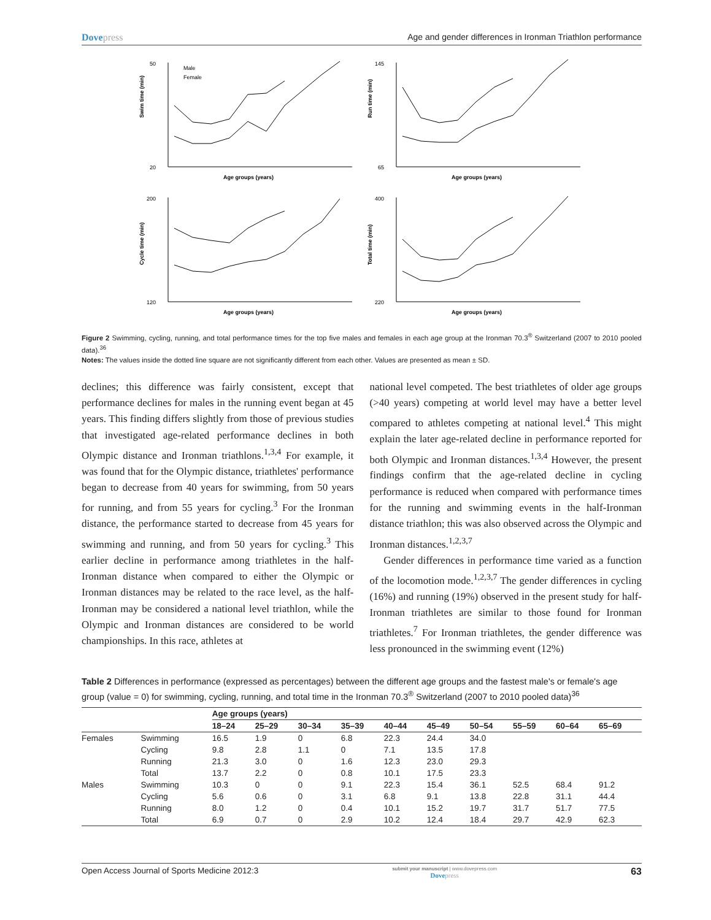Dovepress Age and gender differences in Ironman Triathlon performance
Swim time (min)
Age groups (years)
20
50
Male
Female
Run time (min)
Age groups (years)
65
145
Cycle time (min)
Age groups (years)
120
200
Total time (min)
Age groups (years)
220
400
Figure 2 Swimming, cycling, running, and total performance times for the top five males and females in each age group at the Ironman 70.3<sup>®</sup> Switzerland (2007 to 2010 pooled data).<sup>36</sup>
Notes: The values inside the dotted line square are not significantly different from each other. Values are presented as mean ± SD.
declines; this difference was fairly consistent, except that performance declines for males in the running event began at 45 years. This finding differs slightly from those of previous studies that investigated age-related performance declines in both Olympic distance and Ironman triathlons.<sup>1,3,4</sup> For example, it was found that for the Olympic distance, triathletes' performance began to decrease from 40 years for swimming, from 50 years for running, and from 55 years for cycling.<sup>3</sup> For the Ironman distance, the performance started to decrease from 45 years for swimming and running, and from 50 years for cycling.<sup>3</sup> This earlier decline in performance among triathletes in the half-Ironman distance when compared to either the Olympic or Ironman distances may be related to the race level, as the half-Ironman may be considered a national level triathlon, while the Olympic and Ironman distances are considered to be world championships. In this race, athletes at
national level competed. The best triathletes of older age groups (>40 years) competing at world level may have a better level compared to athletes competing at national level.<sup>4</sup> This might explain the later age-related decline in performance reported for both Olympic and Ironman distances.<sup>1,3,4</sup> However, the present findings confirm that the age-related decline in cycling performance is reduced when compared with performance times for the running and swimming events in the half-Ironman distance triathlon; this was also observed across the Olympic and Ironman distances.<sup>1,2,3,7</sup>
Gender differences in performance time varied as a function of the locomotion mode.<sup>1,2,3,7</sup> The gender differences in cycling (16%) and running (19%) observed in the present study for half-Ironman triathletes are similar to those found for Ironman triathletes.<sup>7</sup> For Ironman triathletes, the gender difference was less pronounced in the swimming event (12%)
Table 2 Differences in performance (expressed as percentages) between the different age groups and the fastest male's or female's age group (value = 0) for swimming, cycling, running, and total time in the Ironman 70.3<sup>®</sup> Switzerland (2007 to 2010 pooled data)<sup>36</sup>
| | | Age groups (years) | | | | | | | | | |
| --- | --- | --- | --- | --- | --- | --- | --- | --- | --- | --- | --- |
| | | 18–24 | 25–29 | 30–34 | 35–39 | 40–44 | 45–49 | 50–54 | 55–59 | 60–64 | 65–69 |
| Females | Swimming | 16.5 | 1.9 | 0 | 6.8 | 22.3 | 24.4 | 34.0 | | | |
| | Cycling | 9.8 | 2.8 | 1.1 | 0 | 7.1 | 13.5 | 17.8 | | | |
| | Running | 21.3 | 3.0 | 0 | 1.6 | 12.3 | 23.0 | 29.3 | | | |
| | Total | 13.7 | 2.2 | 0 | 0.8 | 10.1 | 17.5 | 23.3 | | | |
| Males | Swimming | 10.3 | 0 | 0 | 9.1 | 22.3 | 15.4 | 36.1 | 52.5 | 68.4 | 91.2 |
| | Cycling | 5.6 | 0.6 | 0 | 3.1 | 6.8 | 9.1 | 13.8 | 22.8 | 31.1 | 44.4 |
| | Running | 8.0 | 1.2 | 0 | 0.4 | 10.1 | 15.2 | 19.7 | 31.7 | 51.7 | 77.5 |
| | Total | 6.9 | 0.7 | 0 | 2.9 | 10.2 | 12.4 | 18.4 | 29.7 | 42.9 | 62.3 |
Open Access Journal of Sports Medicine 2012:3
submit your manuscript | www.dovepress.com
Dovepress
63